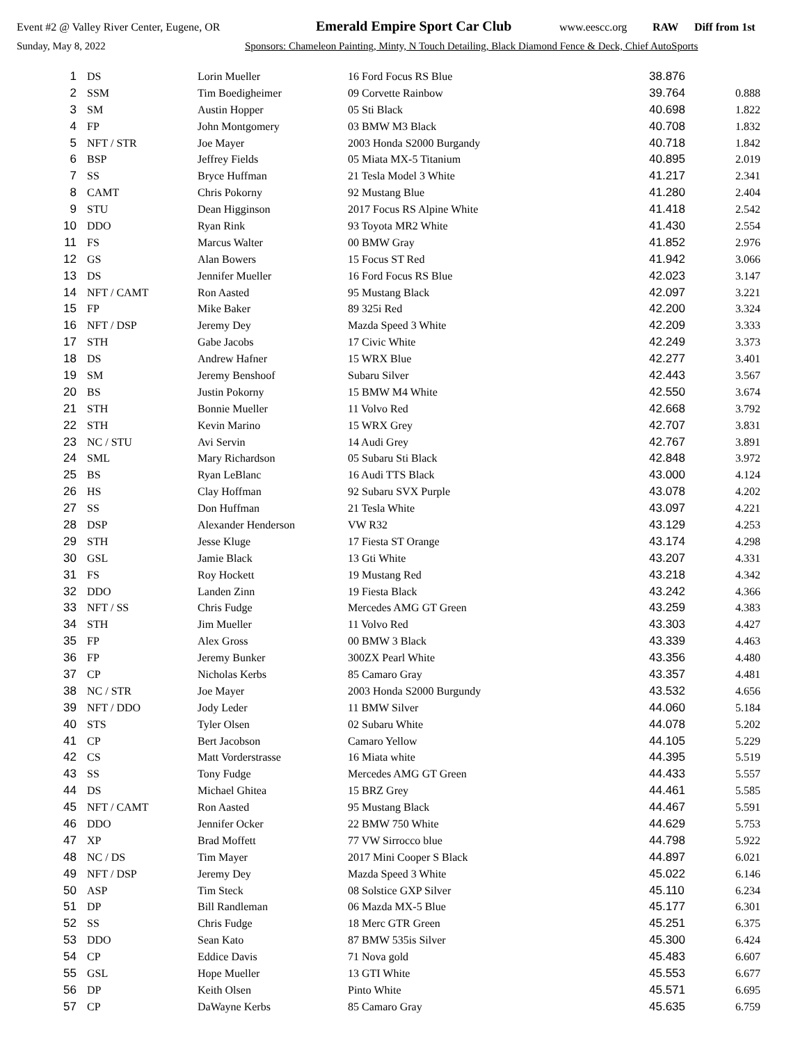Event #2 @ Valley River Center, Eugene, OR Emerald Empire Sport Car Club www.eescc.org RAW Diff from 1st
Sunday, May 8, 2022 Sponsors: Chameleon Painting, Minty, N Touch Detailing, Black Diamond Fence & Deck, Chief AutoSports
| 1 | DS | Lorin Mueller | 16 Ford Focus RS Blue | 38.876 | |
| 2 | SSM | Tim Boedigheimer | 09 Corvette Rainbow | 39.764 | 0.888 |
| 3 | SM | Austin Hopper | 05 Sti Black | 40.698 | 1.822 |
| 4 | FP | John Montgomery | 03 BMW M3 Black | 40.708 | 1.832 |
| 5 | NFT / STR | Joe Mayer | 2003 Honda S2000 Burgandy | 40.718 | 1.842 |
| 6 | BSP | Jeffrey Fields | 05 Miata MX-5 Titanium | 40.895 | 2.019 |
| 7 | SS | Bryce Huffman | 21 Tesla Model 3 White | 41.217 | 2.341 |
| 8 | CAMT | Chris Pokorny | 92 Mustang Blue | 41.280 | 2.404 |
| 9 | STU | Dean Higginson | 2017 Focus RS Alpine White | 41.418 | 2.542 |
| 10 | DDO | Ryan Rink | 93 Toyota MR2 White | 41.430 | 2.554 |
| 11 | FS | Marcus Walter | 00 BMW Gray | 41.852 | 2.976 |
| 12 | GS | Alan Bowers | 15 Focus ST Red | 41.942 | 3.066 |
| 13 | DS | Jennifer Mueller | 16 Ford Focus RS Blue | 42.023 | 3.147 |
| 14 | NFT / CAMT | Ron Aasted | 95 Mustang Black | 42.097 | 3.221 |
| 15 | FP | Mike Baker | 89 325i Red | 42.200 | 3.324 |
| 16 | NFT / DSP | Jeremy Dey | Mazda Speed 3 White | 42.209 | 3.333 |
| 17 | STH | Gabe Jacobs | 17 Civic White | 42.249 | 3.373 |
| 18 | DS | Andrew Hafner | 15 WRX Blue | 42.277 | 3.401 |
| 19 | SM | Jeremy Benshoof | Subaru Silver | 42.443 | 3.567 |
| 20 | BS | Justin Pokorny | 15 BMW M4 White | 42.550 | 3.674 |
| 21 | STH | Bonnie Mueller | 11 Volvo Red | 42.668 | 3.792 |
| 22 | STH | Kevin Marino | 15 WRX Grey | 42.707 | 3.831 |
| 23 | NC / STU | Avi Servin | 14 Audi Grey | 42.767 | 3.891 |
| 24 | SML | Mary Richardson | 05 Subaru Sti Black | 42.848 | 3.972 |
| 25 | BS | Ryan LeBlanc | 16 Audi TTS Black | 43.000 | 4.124 |
| 26 | HS | Clay Hoffman | 92 Subaru SVX Purple | 43.078 | 4.202 |
| 27 | SS | Don Huffman | 21 Tesla White | 43.097 | 4.221 |
| 28 | DSP | Alexander Henderson | VW R32 | 43.129 | 4.253 |
| 29 | STH | Jesse Kluge | 17 Fiesta ST Orange | 43.174 | 4.298 |
| 30 | GSL | Jamie Black | 13 Gti White | 43.207 | 4.331 |
| 31 | FS | Roy Hockett | 19 Mustang Red | 43.218 | 4.342 |
| 32 | DDO | Landen Zinn | 19 Fiesta Black | 43.242 | 4.366 |
| 33 | NFT / SS | Chris Fudge | Mercedes AMG GT Green | 43.259 | 4.383 |
| 34 | STH | Jim Mueller | 11 Volvo Red | 43.303 | 4.427 |
| 35 | FP | Alex Gross | 00 BMW 3 Black | 43.339 | 4.463 |
| 36 | FP | Jeremy Bunker | 300ZX Pearl White | 43.356 | 4.480 |
| 37 | CP | Nicholas Kerbs | 85 Camaro Gray | 43.357 | 4.481 |
| 38 | NC / STR | Joe Mayer | 2003 Honda S2000 Burgundy | 43.532 | 4.656 |
| 39 | NFT / DDO | Jody Leder | 11 BMW Silver | 44.060 | 5.184 |
| 40 | STS | Tyler Olsen | 02 Subaru White | 44.078 | 5.202 |
| 41 | CP | Bert Jacobson | Camaro Yellow | 44.105 | 5.229 |
| 42 | CS | Matt Vorderstrasse | 16 Miata white | 44.395 | 5.519 |
| 43 | SS | Tony Fudge | Mercedes AMG GT Green | 44.433 | 5.557 |
| 44 | DS | Michael Ghitea | 15 BRZ Grey | 44.461 | 5.585 |
| 45 | NFT / CAMT | Ron Aasted | 95 Mustang Black | 44.467 | 5.591 |
| 46 | DDO | Jennifer Ocker | 22 BMW 750 White | 44.629 | 5.753 |
| 47 | XP | Brad Moffett | 77 VW Sirrocco blue | 44.798 | 5.922 |
| 48 | NC / DS | Tim Mayer | 2017 Mini Cooper S Black | 44.897 | 6.021 |
| 49 | NFT / DSP | Jeremy Dey | Mazda Speed 3 White | 45.022 | 6.146 |
| 50 | ASP | Tim Steck | 08 Solstice GXP Silver | 45.110 | 6.234 |
| 51 | DP | Bill Randleman | 06 Mazda MX-5 Blue | 45.177 | 6.301 |
| 52 | SS | Chris Fudge | 18 Merc GTR Green | 45.251 | 6.375 |
| 53 | DDO | Sean Kato | 87 BMW 535is Silver | 45.300 | 6.424 |
| 54 | CP | Eddice Davis | 71 Nova gold | 45.483 | 6.607 |
| 55 | GSL | Hope Mueller | 13 GTI White | 45.553 | 6.677 |
| 56 | DP | Keith Olsen | Pinto White | 45.571 | 6.695 |
| 57 | CP | DaWayne Kerbs | 85 Camaro Gray | 45.635 | 6.759 |